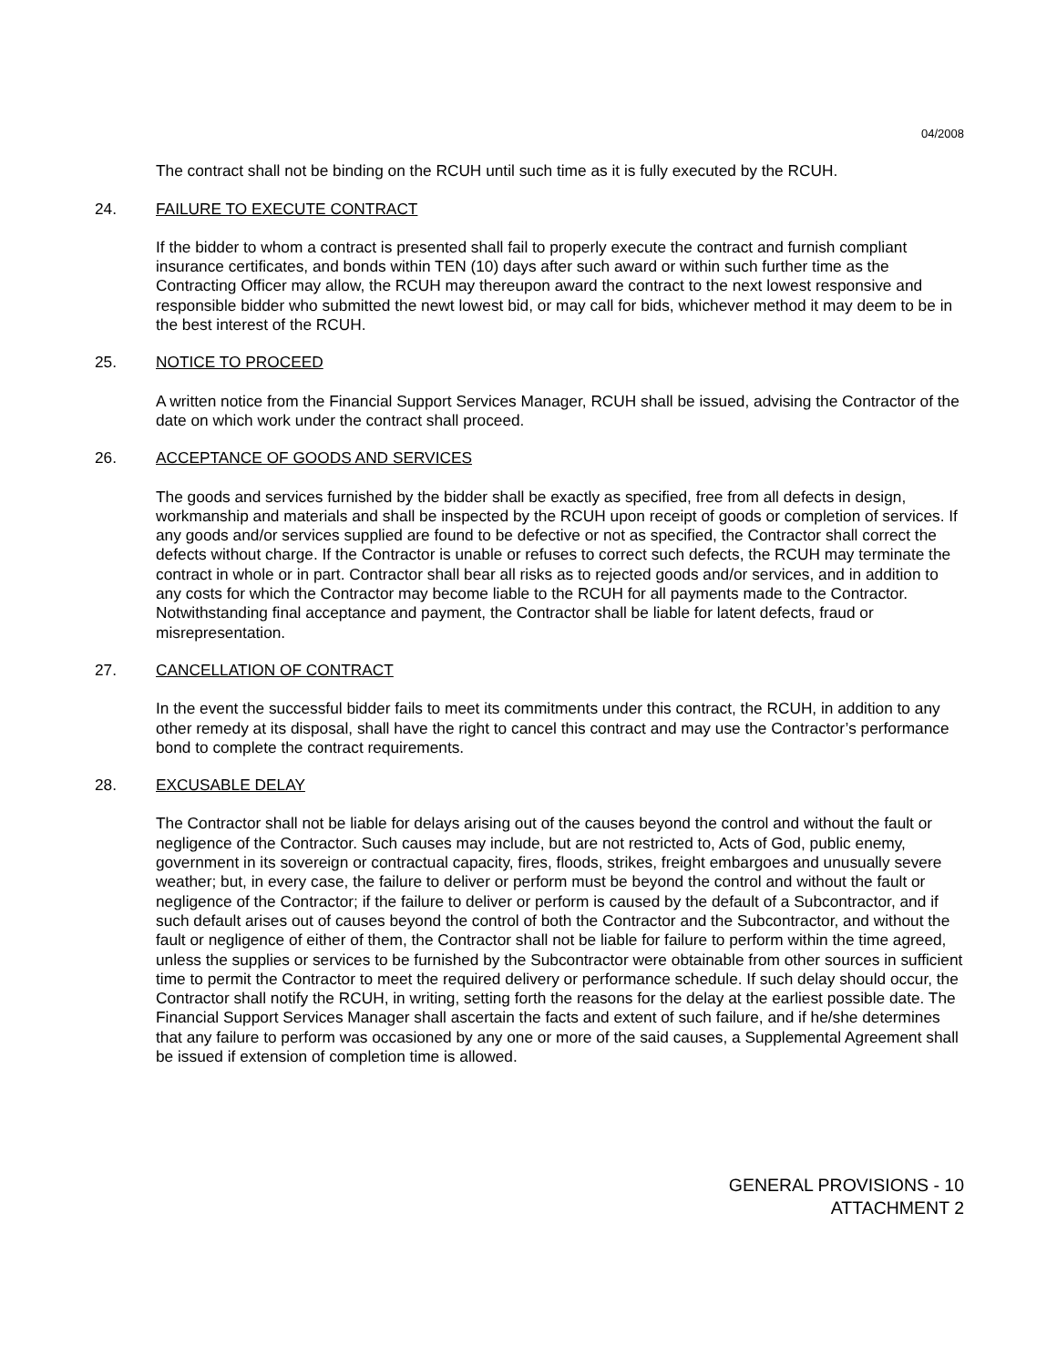04/2008
The contract shall not be binding on the RCUH until such time as it is fully executed by the RCUH.
24. FAILURE TO EXECUTE CONTRACT
If the bidder to whom a contract is presented shall fail to properly execute the contract and furnish compliant insurance certificates, and bonds within TEN (10) days after such award or within such further time as the Contracting Officer may allow, the RCUH may thereupon award the contract to the next lowest responsive and responsible bidder who submitted the newt lowest bid, or may call for bids, whichever method it may deem to be in the best interest of the RCUH.
25. NOTICE TO PROCEED
A written notice from the Financial Support Services Manager, RCUH shall be issued, advising the Contractor of the date on which work under the contract shall proceed.
26. ACCEPTANCE OF GOODS AND SERVICES
The goods and services furnished by the bidder shall be exactly as specified, free from all defects in design, workmanship and materials and shall be inspected by the RCUH upon receipt of goods or completion of services. If any goods and/or services supplied are found to be defective or not as specified, the Contractor shall correct the defects without charge. If the Contractor is unable or refuses to correct such defects, the RCUH may terminate the contract in whole or in part. Contractor shall bear all risks as to rejected goods and/or services, and in addition to any costs for which the Contractor may become liable to the RCUH for all payments made to the Contractor. Notwithstanding final acceptance and payment, the Contractor shall be liable for latent defects, fraud or misrepresentation.
27. CANCELLATION OF CONTRACT
In the event the successful bidder fails to meet its commitments under this contract, the RCUH, in addition to any other remedy at its disposal, shall have the right to cancel this contract and may use the Contractor’s performance bond to complete the contract requirements.
28. EXCUSABLE DELAY
The Contractor shall not be liable for delays arising out of the causes beyond the control and without the fault or negligence of the Contractor. Such causes may include, but are not restricted to, Acts of God, public enemy, government in its sovereign or contractual capacity, fires, floods, strikes, freight embargoes and unusually severe weather; but, in every case, the failure to deliver or perform must be beyond the control and without the fault or negligence of the Contractor; if the failure to deliver or perform is caused by the default of a Subcontractor, and if such default arises out of causes beyond the control of both the Contractor and the Subcontractor, and without the fault or negligence of either of them, the Contractor shall not be liable for failure to perform within the time agreed, unless the supplies or services to be furnished by the Subcontractor were obtainable from other sources in sufficient time to permit the Contractor to meet the required delivery or performance schedule. If such delay should occur, the Contractor shall notify the RCUH, in writing, setting forth the reasons for the delay at the earliest possible date. The Financial Support Services Manager shall ascertain the facts and extent of such failure, and if he/she determines that any failure to perform was occasioned by any one or more of the said causes, a Supplemental Agreement shall be issued if extension of completion time is allowed.
GENERAL PROVISIONS - 10
ATTACHMENT 2